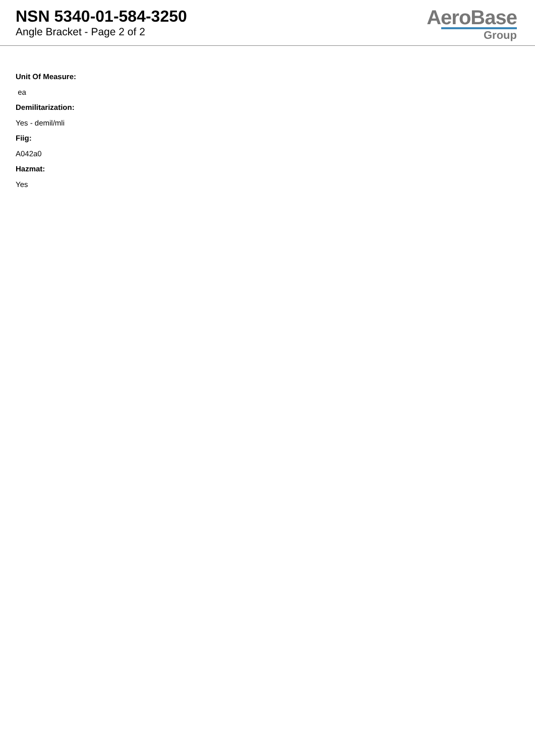NSN 5340-01-584-3250
Angle Bracket - Page 2 of 2
AeroBase
Group
Unit Of Measure:
ea
Demilitarization:
Yes - demil/mli
Fiig:
A042a0
Hazmat:
Yes